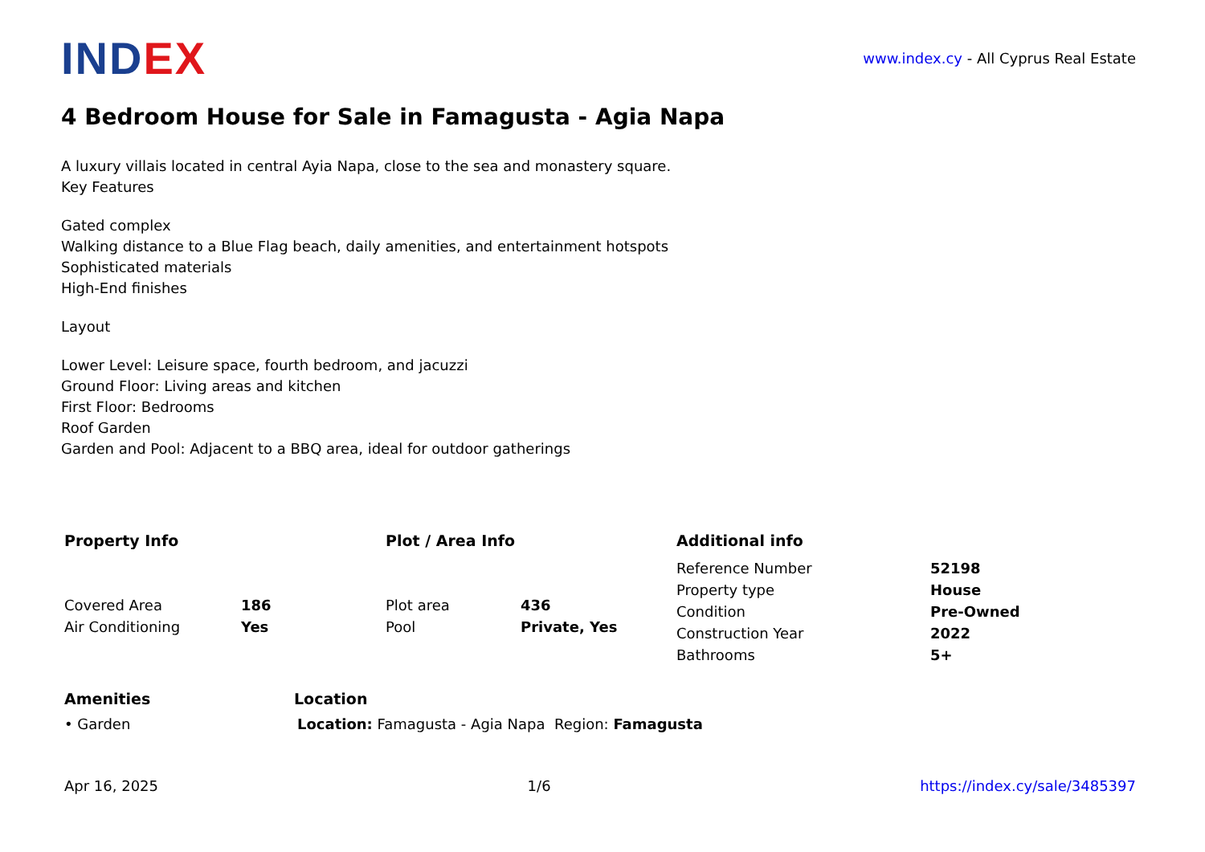INDEX
www.index.cy - All Cyprus Real Estate
4 Bedroom House for Sale in Famagusta - Agia Napa
A luxury villais located in central Ayia Napa, close to the sea and monastery square.
Key Features
Gated complex
Walking distance to a Blue Flag beach, daily amenities, and entertainment hotspots
Sophisticated materials
High-End finishes
Layout
Lower Level: Leisure space, fourth bedroom, and jacuzzi
Ground Floor: Living areas and kitchen
First Floor: Bedrooms
Roof Garden
Garden and Pool: Adjacent to a BBQ area, ideal for outdoor gatherings
Property Info
| Covered Area | 186 |
| Air Conditioning | Yes |
Plot / Area Info
| Plot area | 436 |
| Pool | Private, Yes |
Additional info
| Reference Number | 52198 |
| Property type | House |
| Condition | Pre-Owned |
| Construction Year | 2022 |
| Bathrooms | 5+ |
Amenities
• Garden
Location
Location: Famagusta - Agia Napa Region: Famagusta
Apr 16, 2025 1/6 https://index.cy/sale/3485397